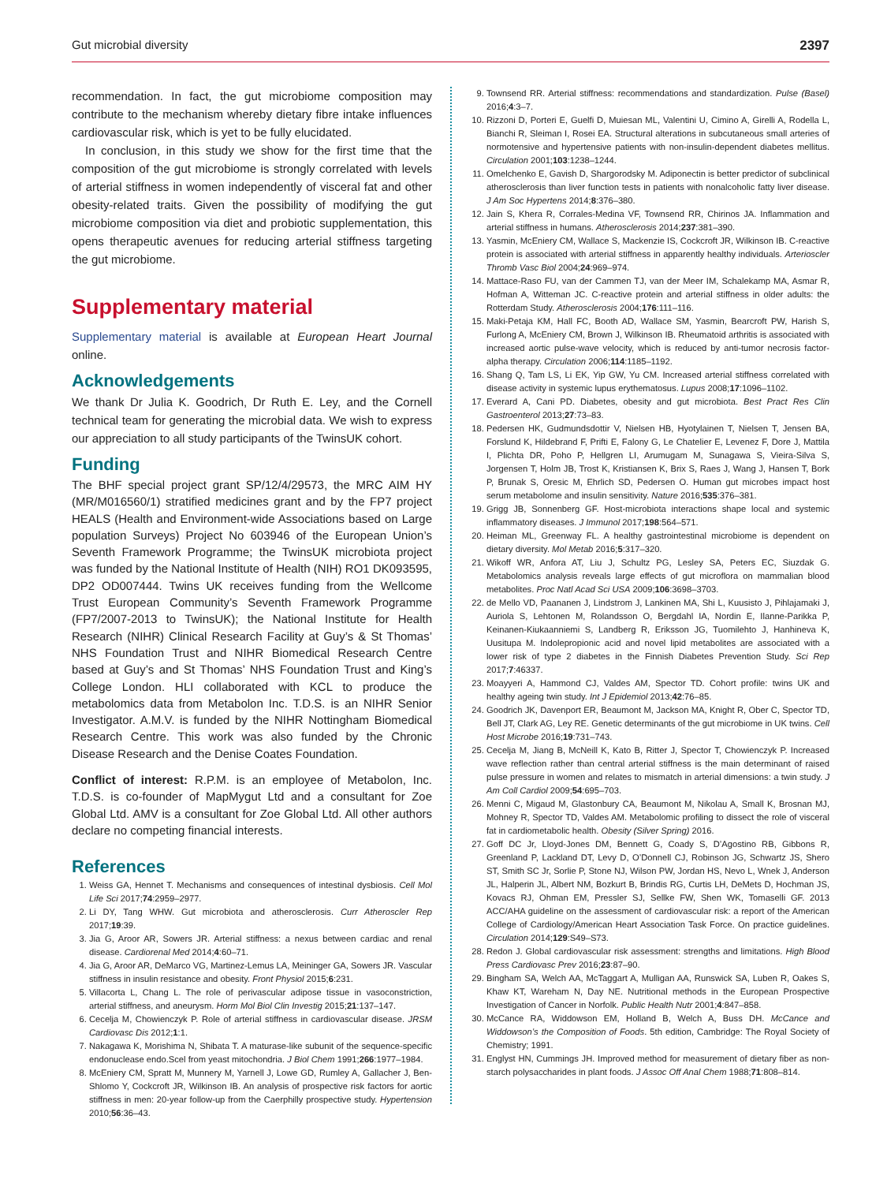Gut microbial diversity 2397
recommendation. In fact, the gut microbiome composition may contribute to the mechanism whereby dietary fibre intake influences cardiovascular risk, which is yet to be fully elucidated.
In conclusion, in this study we show for the first time that the composition of the gut microbiome is strongly correlated with levels of arterial stiffness in women independently of visceral fat and other obesity-related traits. Given the possibility of modifying the gut microbiome composition via diet and probiotic supplementation, this opens therapeutic avenues for reducing arterial stiffness targeting the gut microbiome.
Supplementary material
Supplementary material is available at European Heart Journal online.
Acknowledgements
We thank Dr Julia K. Goodrich, Dr Ruth E. Ley, and the Cornell technical team for generating the microbial data. We wish to express our appreciation to all study participants of the TwinsUK cohort.
Funding
The BHF special project grant SP/12/4/29573, the MRC AIM HY (MR/M016560/1) stratified medicines grant and by the FP7 project HEALS (Health and Environment-wide Associations based on Large population Surveys) Project No 603946 of the European Union’s Seventh Framework Programme; the TwinsUK microbiota project was funded by the National Institute of Health (NIH) RO1 DK093595, DP2 OD007444. Twins UK receives funding from the Wellcome Trust European Community’s Seventh Framework Programme (FP7/2007-2013 to TwinsUK); the National Institute for Health Research (NIHR) Clinical Research Facility at Guy’s & St Thomas’ NHS Foundation Trust and NIHR Biomedical Research Centre based at Guy’s and St Thomas’ NHS Foundation Trust and King’s College London. HLI collaborated with KCL to produce the metabolomics data from Metabolon Inc. T.D.S. is an NIHR Senior Investigator. A.M.V. is funded by the NIHR Nottingham Biomedical Research Centre. This work was also funded by the Chronic Disease Research and the Denise Coates Foundation.
Conflict of interest: R.P.M. is an employee of Metabolon, Inc. T.D.S. is co-founder of MapMygut Ltd and a consultant for Zoe Global Ltd. AMV is a consultant for Zoe Global Ltd. All other authors declare no competing financial interests.
References
1. Weiss GA, Hennet T. Mechanisms and consequences of intestinal dysbiosis. Cell Mol Life Sci 2017;74:2959–2977.
2. Li DY, Tang WHW. Gut microbiota and atherosclerosis. Curr Atheroscler Rep 2017;19:39.
3. Jia G, Aroor AR, Sowers JR. Arterial stiffness: a nexus between cardiac and renal disease. Cardiorenal Med 2014;4:60–71.
4. Jia G, Aroor AR, DeMarco VG, Martinez-Lemus LA, Meininger GA, Sowers JR. Vascular stiffness in insulin resistance and obesity. Front Physiol 2015;6:231.
5. Villacorta L, Chang L. The role of perivascular adipose tissue in vasoconstriction, arterial stiffness, and aneurysm. Horm Mol Biol Clin Investig 2015;21:137–147.
6. Cecelja M, Chowienczyk P. Role of arterial stiffness in cardiovascular disease. JRSM Cardiovasc Dis 2012;1:1.
7. Nakagawa K, Morishima N, Shibata T. A maturase-like subunit of the sequence-specific endonuclease endo.Scel from yeast mitochondria. J Biol Chem 1991;266:1977–1984.
8. McEniery CM, Spratt M, Munnery M, Yarnell J, Lowe GD, Rumley A, Gallacher J, Ben-Shlomo Y, Cockcroft JR, Wilkinson IB. An analysis of prospective risk factors for aortic stiffness in men: 20-year follow-up from the Caerphilly prospective study. Hypertension 2010;56:36–43.
9. Townsend RR. Arterial stiffness: recommendations and standardization. Pulse (Basel) 2016;4:3–7.
10. Rizzoni D, Porteri E, Guelfi D, Muiesan ML, Valentini U, Cimino A, Girelli A, Rodella L, Bianchi R, Sleiman I, Rosei EA. Structural alterations in subcutaneous small arteries of normotensive and hypertensive patients with non-insulin-dependent diabetes mellitus. Circulation 2001;103:1238–1244.
11. Omelchenko E, Gavish D, Shargorodsky M. Adiponectin is better predictor of subclinical atherosclerosis than liver function tests in patients with nonalcoholic fatty liver disease. J Am Soc Hypertens 2014;8:376–380.
12. Jain S, Khera R, Corrales-Medina VF, Townsend RR, Chirinos JA. Inflammation and arterial stiffness in humans. Atherosclerosis 2014;237:381–390.
13. Yasmin, McEniery CM, Wallace S, Mackenzie IS, Cockcroft JR, Wilkinson IB. C-reactive protein is associated with arterial stiffness in apparently healthy individuals. Arterioscler Thromb Vasc Biol 2004;24:969–974.
14. Mattace-Raso FU, van der Cammen TJ, van der Meer IM, Schalekamp MA, Asmar R, Hofman A, Witteman JC. C-reactive protein and arterial stiffness in older adults: the Rotterdam Study. Atherosclerosis 2004;176:111–116.
15. Maki-Petaja KM, Hall FC, Booth AD, Wallace SM, Yasmin, Bearcroft PW, Harish S, Furlong A, McEniery CM, Brown J, Wilkinson IB. Rheumatoid arthritis is associated with increased aortic pulse-wave velocity, which is reduced by anti-tumor necrosis factor-alpha therapy. Circulation 2006;114:1185–1192.
16. Shang Q, Tam LS, Li EK, Yip GW, Yu CM. Increased arterial stiffness correlated with disease activity in systemic lupus erythematosus. Lupus 2008;17:1096–1102.
17. Everard A, Cani PD. Diabetes, obesity and gut microbiota. Best Pract Res Clin Gastroenterol 2013;27:73–83.
18. Pedersen HK, Gudmundsdottir V, Nielsen HB, Hyotylainen T, Nielsen T, Jensen BA, Forslund K, Hildebrand F, Prifti E, Falony G, Le Chatelier E, Levenez F, Dore J, Mattila I, Plichta DR, Poho P, Hellgren LI, Arumugam M, Sunagawa S, Vieira-Silva S, Jorgensen T, Holm JB, Trost K, Kristiansen K, Brix S, Raes J, Wang J, Hansen T, Bork P, Brunak S, Oresic M, Ehrlich SD, Pedersen O. Human gut microbes impact host serum metabolome and insulin sensitivity. Nature 2016;535:376–381.
19. Grigg JB, Sonnenberg GF. Host-microbiota interactions shape local and systemic inflammatory diseases. J Immunol 2017;198:564–571.
20. Heiman ML, Greenway FL. A healthy gastrointestinal microbiome is dependent on dietary diversity. Mol Metab 2016;5:317–320.
21. Wikoff WR, Anfora AT, Liu J, Schultz PG, Lesley SA, Peters EC, Siuzdak G. Metabolomics analysis reveals large effects of gut microflora on mammalian blood metabolites. Proc Natl Acad Sci USA 2009;106:3698–3703.
22. de Mello VD, Paananen J, Lindstrom J, Lankinen MA, Shi L, Kuusisto J, Pihlajamaki J, Auriola S, Lehtonen M, Rolandsson O, Bergdahl IA, Nordin E, Ilanne-Parikka P, Keinanen-Kiukaanniemi S, Landberg R, Eriksson JG, Tuomilehto J, Hanhineva K, Uusitupa M. Indolepropionic acid and novel lipid metabolites are associated with a lower risk of type 2 diabetes in the Finnish Diabetes Prevention Study. Sci Rep 2017;7:46337.
23. Moayyeri A, Hammond CJ, Valdes AM, Spector TD. Cohort profile: twins UK and healthy ageing twin study. Int J Epidemiol 2013;42:76–85.
24. Goodrich JK, Davenport ER, Beaumont M, Jackson MA, Knight R, Ober C, Spector TD, Bell JT, Clark AG, Ley RE. Genetic determinants of the gut microbiome in UK twins. Cell Host Microbe 2016;19:731–743.
25. Cecelja M, Jiang B, McNeill K, Kato B, Ritter J, Spector T, Chowienczyk P. Increased wave reflection rather than central arterial stiffness is the main determinant of raised pulse pressure in women and relates to mismatch in arterial dimensions: a twin study. J Am Coll Cardiol 2009;54:695–703.
26. Menni C, Migaud M, Glastonbury CA, Beaumont M, Nikolau A, Small K, Brosnan MJ, Mohney R, Spector TD, Valdes AM. Metabolomic profiling to dissect the role of visceral fat in cardiometabolic health. Obesity (Silver Spring) 2016.
27. Goff DC Jr, Lloyd-Jones DM, Bennett G, Coady S, D’Agostino RB, Gibbons R, Greenland P, Lackland DT, Levy D, O’Donnell CJ, Robinson JG, Schwartz JS, Shero ST, Smith SC Jr, Sorlie P, Stone NJ, Wilson PW, Jordan HS, Nevo L, Wnek J, Anderson JL, Halperin JL, Albert NM, Bozkurt B, Brindis RG, Curtis LH, DeMets D, Hochman JS, Kovacs RJ, Ohman EM, Pressler SJ, Sellke FW, Shen WK, Tomaselli GF. 2013 ACC/AHA guideline on the assessment of cardiovascular risk: a report of the American College of Cardiology/American Heart Association Task Force. On practice guidelines. Circulation 2014;129:S49–S73.
28. Redon J. Global cardiovascular risk assessment: strengths and limitations. High Blood Press Cardiovasc Prev 2016;23:87–90.
29. Bingham SA, Welch AA, McTaggart A, Mulligan AA, Runswick SA, Luben R, Oakes S, Khaw KT, Wareham N, Day NE. Nutritional methods in the European Prospective Investigation of Cancer in Norfolk. Public Health Nutr 2001;4:847–858.
30. McCance RA, Widdowson EM, Holland B, Welch A, Buss DH. McCance and Widdowson’s the Composition of Foods. 5th edition, Cambridge: The Royal Society of Chemistry; 1991.
31. Englyst HN, Cummings JH. Improved method for measurement of dietary fiber as non-starch polysaccharides in plant foods. J Assoc Off Anal Chem 1988;71:808–814.